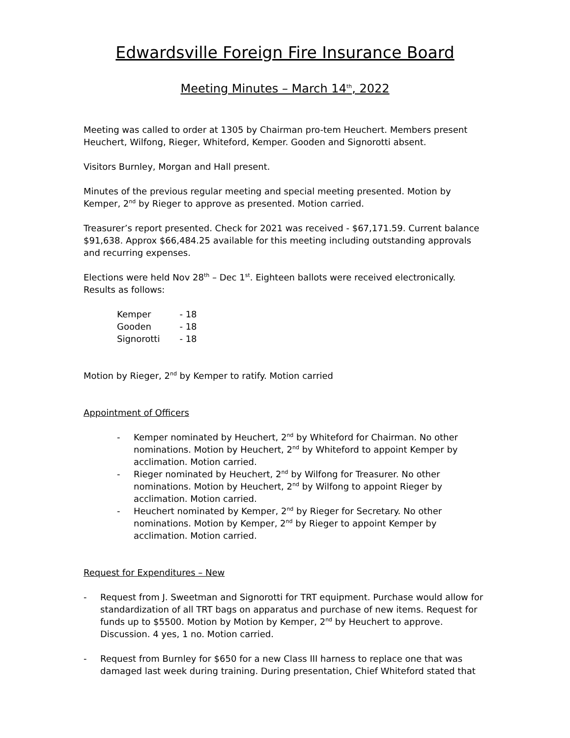Edwardsville Foreign Fire Insurance Board
Meeting Minutes – March 14<sup>th</sup>, 2022
Meeting was called to order at 1305 by Chairman pro-tem Heuchert. Members present Heuchert, Wilfong, Rieger, Whiteford, Kemper. Gooden and Signorotti absent.
Visitors Burnley, Morgan and Hall present.
Minutes of the previous regular meeting and special meeting presented. Motion by Kemper, 2<sup>nd</sup> by Rieger to approve as presented. Motion carried.
Treasurer’s report presented. Check for 2021 was received - $67,171.59. Current balance $91,638. Approx $66,484.25 available for this meeting including outstanding approvals and recurring expenses.
Elections were held Nov 28<sup>th</sup> – Dec 1<sup>st</sup>. Eighteen ballots were received electronically. Results as follows:
| Kemper | - 18 |
| Gooden | - 18 |
| Signorotti | - 18 |
Motion by Rieger, 2<sup>nd</sup> by Kemper to ratify. Motion carried
Appointment of Officers
- Kemper nominated by Heuchert, 2<sup>nd</sup> by Whiteford for Chairman. No other nominations. Motion by Heuchert, 2<sup>nd</sup> by Whiteford to appoint Kemper by acclimation. Motion carried.
- Rieger nominated by Heuchert, 2<sup>nd</sup> by Wilfong for Treasurer. No other nominations. Motion by Heuchert, 2<sup>nd</sup> by Wilfong to appoint Rieger by acclimation. Motion carried.
- Heuchert nominated by Kemper, 2<sup>nd</sup> by Rieger for Secretary. No other nominations. Motion by Kemper, 2<sup>nd</sup> by Rieger to appoint Kemper by acclimation. Motion carried.
Request for Expenditures – New
- Request from J. Sweetman and Signorotti for TRT equipment. Purchase would allow for standardization of all TRT bags on apparatus and purchase of new items. Request for funds up to $5500. Motion by Motion by Kemper, 2<sup>nd</sup> by Heuchert to approve. Discussion. 4 yes, 1 no. Motion carried.
- Request from Burnley for $650 for a new Class III harness to replace one that was damaged last week during training. During presentation, Chief Whiteford stated that